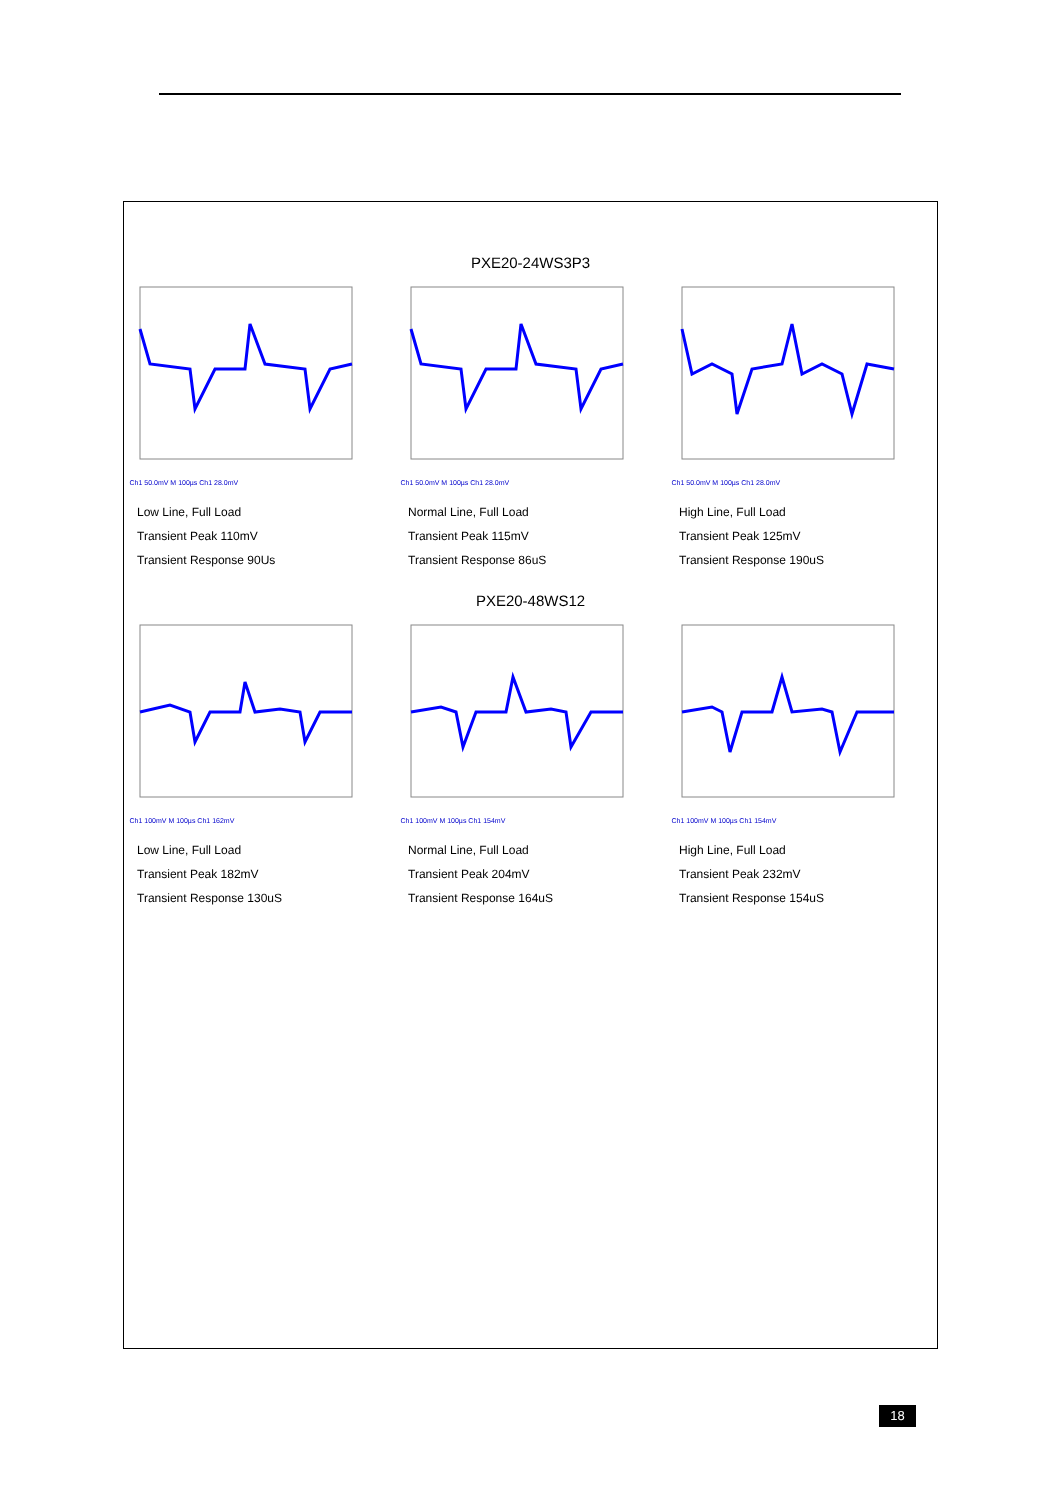PXE20-24WS3P3
Ch1 50.0mV M 100µs Ch1 28.0mV Ch1 50.0mV M 100µs Ch1 28.0mV Ch1 50.0mV M 100µs Ch1 28.0mV
Low Line, Full Load
Transient Peak 110mV
Transient Response 90Us
Normal Line, Full Load
Transient Peak 115mV
Transient Response 86uS
High Line, Full Load
Transient Peak 125mV
Transient Response 190uS
PXE20-48WS12
Ch1 100mV M 100µs Ch1 162mV Ch1 100mV M 100µs Ch1 154mV Ch1 100mV M 100µs Ch1 154mV
Low Line, Full Load
Transient Peak 182mV
Transient Response 130uS
Normal Line, Full Load
Transient Peak 204mV
Transient Response 164uS
High Line, Full Load
Transient Peak 232mV
Transient Response 154uS
18